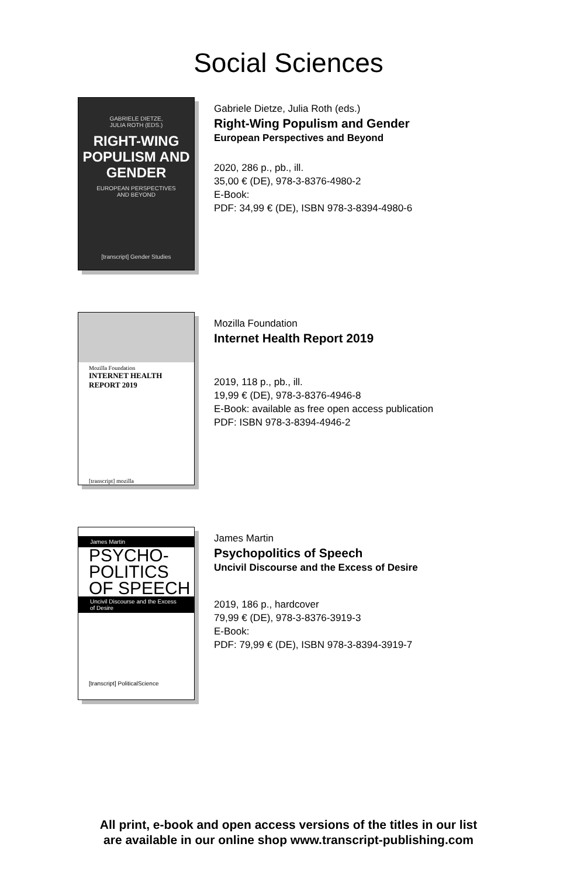Social Sciences
GABRIELE DIETZE,
JULIA ROTH (EDS.)
RIGHT-WING POPULISM AND GENDER
EUROPEAN PERSPECTIVES
AND BEYOND
[transcript] Gender Studies
Gabriele Dietze, Julia Roth (eds.)
Right-Wing Populism and Gender
European Perspectives and Beyond
2020, 286 p., pb., ill.
35,00 € (DE), 978-3-8376-4980-2
E-Book:
PDF: 34,99 € (DE), ISBN 978-3-8394-4980-6
Mozilla Foundation
INTERNET HEALTH
REPORT 2019
[transcript] mozilla
Mozilla Foundation
Internet Health Report 2019
2019, 118 p., pb., ill.
19,99 € (DE), 978-3-8376-4946-8
E-Book: available as free open access publication
PDF: ISBN 978-3-8394-4946-2
James Martin
PSYCHO-
POLITICS
OF SPEECH
Uncivil Discourse and the Excess of Desire
[transcript] PoliticalScience
James Martin
Psychopolitics of Speech
Uncivil Discourse and the Excess of Desire
2019, 186 p., hardcover
79,99 € (DE), 978-3-8376-3919-3
E-Book:
PDF: 79,99 € (DE), ISBN 978-3-8394-3919-7
All print, e-book and open access versions of the titles in our list
are available in our online shop www.transcript-publishing.com